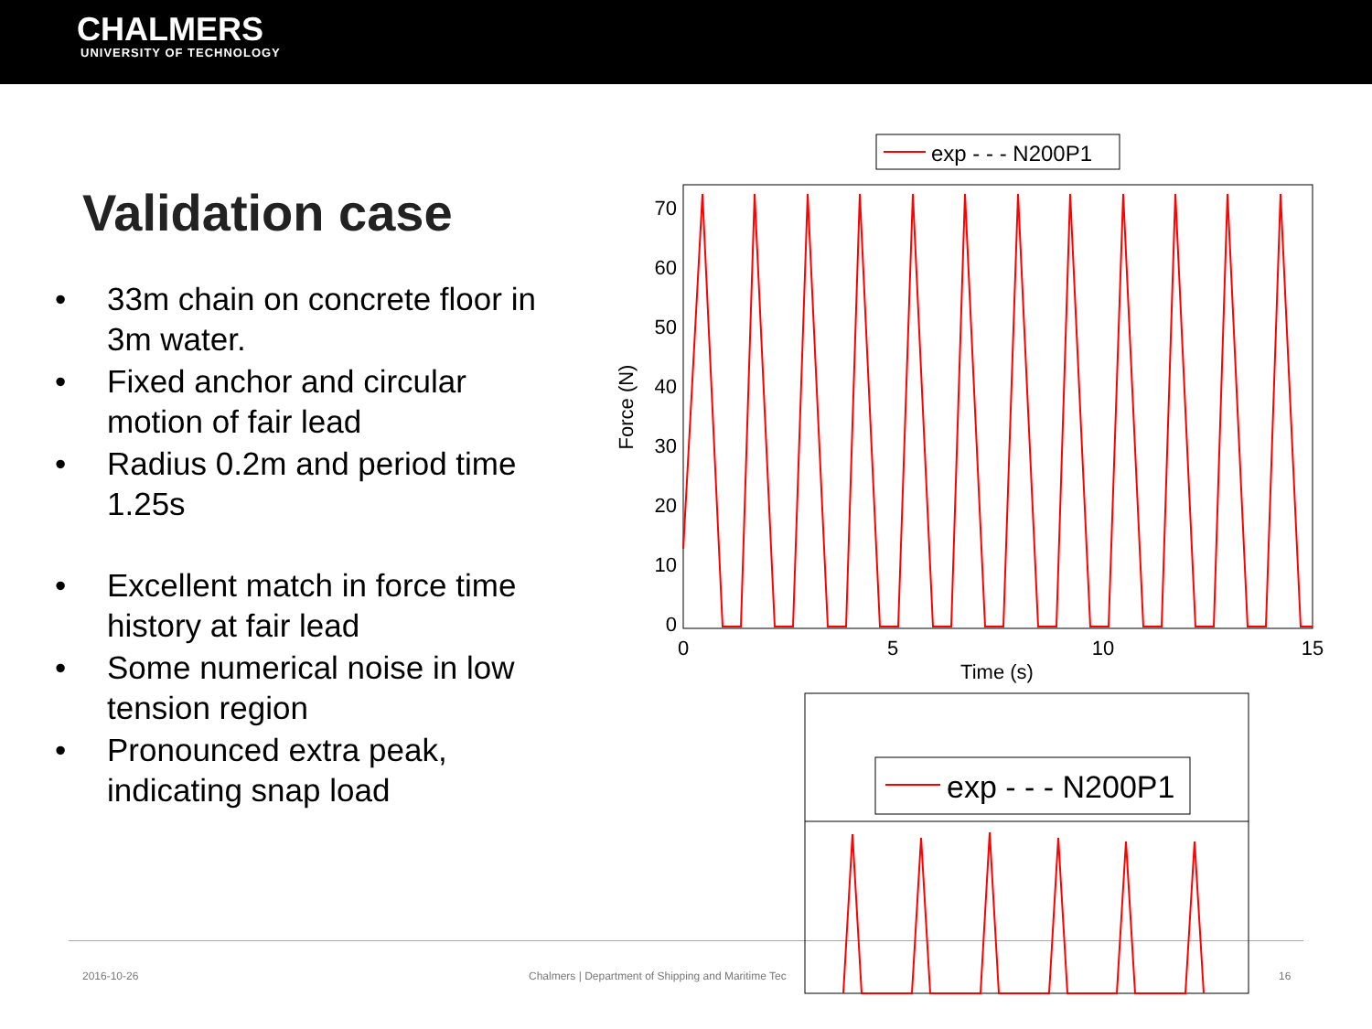CHALMERS
UNIVERSITY OF TECHNOLOGY
Validation case
• 33m chain on concrete floor in 3m water.
• Fixed anchor and circular motion of fair lead
• Radius 0.2m and period time 1.25s
• Excellent match in force time history at fair lead
• Some numerical noise in low tension region
• Pronounced extra peak, indicating snap load
exp - - - N200P1
0
10
20
30
40
50
60
70
0
5
10
15
Time (s)
Force (N)
exp - - - N200P1
2016-10-26
Chalmers | Department of Shipping and Maritime Tec
16